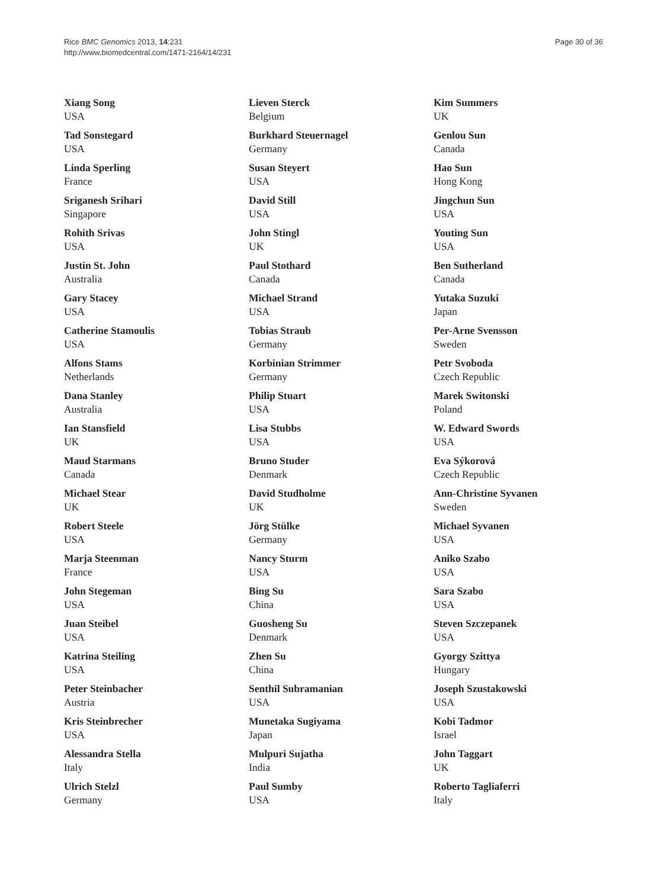Rice BMC Genomics 2013, 14:231
http://www.biomedcentral.com/1471-2164/14/231
Page 30 of 36
Xiang Song
USA
Tad Sonstegard
USA
Linda Sperling
France
Sriganesh Srihari
Singapore
Rohith Srivas
USA
Justin St. John
Australia
Gary Stacey
USA
Catherine Stamoulis
USA
Alfons Stams
Netherlands
Dana Stanley
Australia
Ian Stansfield
UK
Maud Starmans
Canada
Michael Stear
UK
Robert Steele
USA
Marja Steenman
France
John Stegeman
USA
Juan Steibel
USA
Katrina Steiling
USA
Peter Steinbacher
Austria
Kris Steinbrecher
USA
Alessandra Stella
Italy
Ulrich Stelzl
Germany
Lieven Sterck
Belgium
Burkhard Steuernagel
Germany
Susan Steyert
USA
David Still
USA
John Stingl
UK
Paul Stothard
Canada
Michael Strand
USA
Tobias Straub
Germany
Korbinian Strimmer
Germany
Philip Stuart
USA
Lisa Stubbs
USA
Bruno Studer
Denmark
David Studholme
UK
Jörg Stülke
Germany
Nancy Sturm
USA
Bing Su
China
Guosheng Su
Denmark
Zhen Su
China
Senthil Subramanian
USA
Munetaka Sugiyama
Japan
Mulpuri Sujatha
India
Paul Sumby
USA
Kim Summers
UK
Genlou Sun
Canada
Hao Sun
Hong Kong
Jingchun Sun
USA
Youting Sun
USA
Ben Sutherland
Canada
Yutaka Suzuki
Japan
Per-Arne Svensson
Sweden
Petr Svoboda
Czech Republic
Marek Switonski
Poland
W. Edward Swords
USA
Eva Sýkorová
Czech Republic
Ann-Christine Syvanen
Sweden
Michael Syvanen
USA
Aniko Szabo
USA
Sara Szabo
USA
Steven Szczepanek
USA
Gyorgy Szittya
Hungary
Joseph Szustakowski
USA
Kobi Tadmor
Israel
John Taggart
UK
Roberto Tagliaferri
Italy